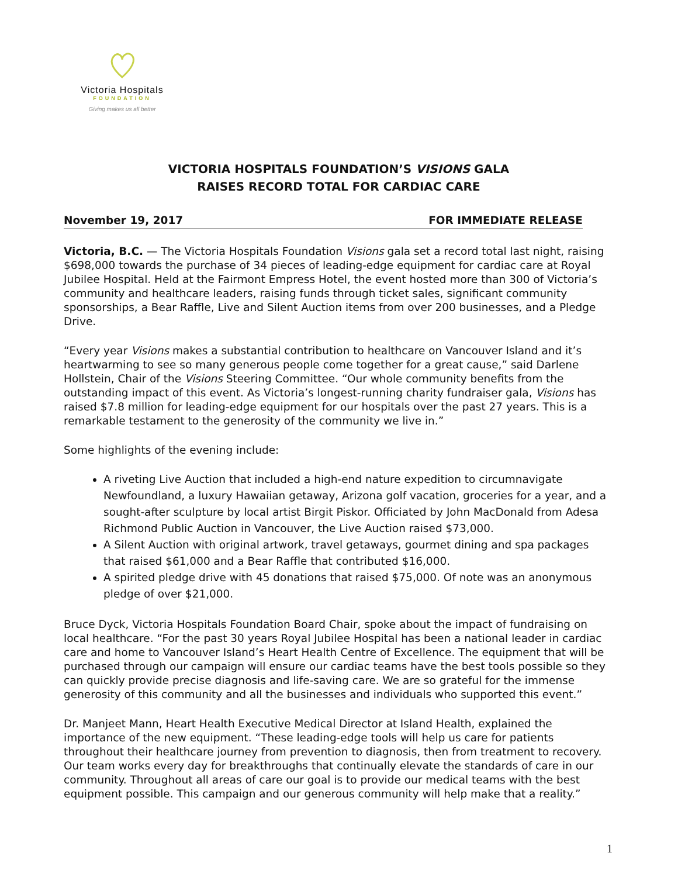Victoria Hospitals
FOUNDATION
Giving makes us all better
VICTORIA HOSPITALS FOUNDATION’S VISIONS GALA
RAISES RECORD TOTAL FOR CARDIAC CARE
November 19, 2017 FOR IMMEDIATE RELEASE
Victoria, B.C. — The Victoria Hospitals Foundation Visions gala set a record total last night, raising $698,000 towards the purchase of 34 pieces of leading-edge equipment for cardiac care at Royal Jubilee Hospital. Held at the Fairmont Empress Hotel, the event hosted more than 300 of Victoria’s community and healthcare leaders, raising funds through ticket sales, significant community sponsorships, a Bear Raffle, Live and Silent Auction items from over 200 businesses, and a Pledge Drive.
“Every year Visions makes a substantial contribution to healthcare on Vancouver Island and it’s heartwarming to see so many generous people come together for a great cause,” said Darlene Hollstein, Chair of the Visions Steering Committee. “Our whole community benefits from the outstanding impact of this event. As Victoria’s longest-running charity fundraiser gala, Visions has raised $7.8 million for leading-edge equipment for our hospitals over the past 27 years. This is a remarkable testament to the generosity of the community we live in.”
Some highlights of the evening include:
A riveting Live Auction that included a high-end nature expedition to circumnavigate Newfoundland, a luxury Hawaiian getaway, Arizona golf vacation, groceries for a year, and a sought-after sculpture by local artist Birgit Piskor. Officiated by John MacDonald from Adesa Richmond Public Auction in Vancouver, the Live Auction raised $73,000.
A Silent Auction with original artwork, travel getaways, gourmet dining and spa packages that raised $61,000 and a Bear Raffle that contributed $16,000.
A spirited pledge drive with 45 donations that raised $75,000. Of note was an anonymous pledge of over $21,000.
Bruce Dyck, Victoria Hospitals Foundation Board Chair, spoke about the impact of fundraising on local healthcare. “For the past 30 years Royal Jubilee Hospital has been a national leader in cardiac care and home to Vancouver Island’s Heart Health Centre of Excellence. The equipment that will be purchased through our campaign will ensure our cardiac teams have the best tools possible so they can quickly provide precise diagnosis and life-saving care. We are so grateful for the immense generosity of this community and all the businesses and individuals who supported this event.”
Dr. Manjeet Mann, Heart Health Executive Medical Director at Island Health, explained the importance of the new equipment. “These leading-edge tools will help us care for patients throughout their healthcare journey from prevention to diagnosis, then from treatment to recovery. Our team works every day for breakthroughs that continually elevate the standards of care in our community. Throughout all areas of care our goal is to provide our medical teams with the best equipment possible. This campaign and our generous community will help make that a reality.”
1